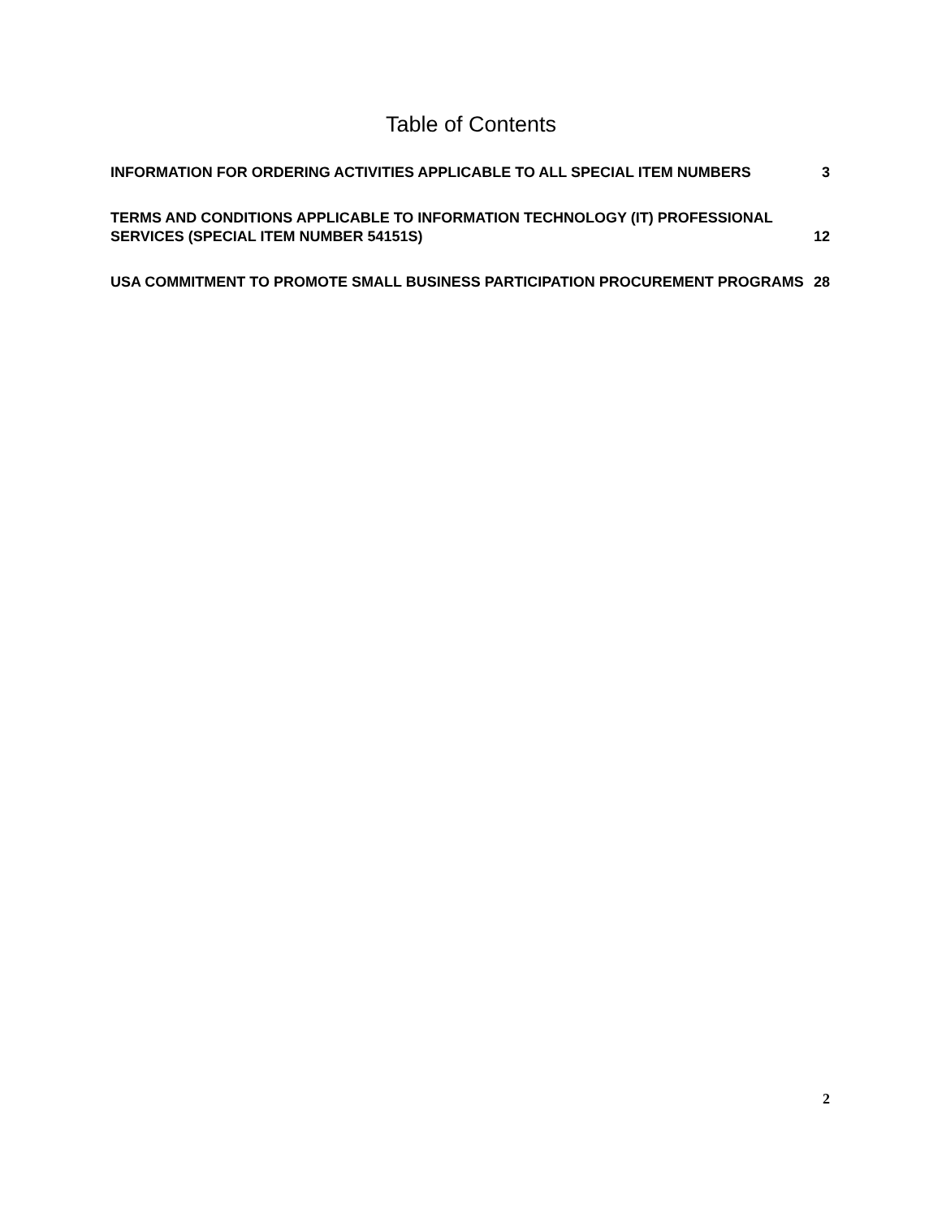Table of Contents
INFORMATION FOR ORDERING ACTIVITIES APPLICABLE TO ALL SPECIAL ITEM NUMBERS 3
TERMS AND CONDITIONS APPLICABLE TO INFORMATION TECHNOLOGY (IT) PROFESSIONAL SERVICES (SPECIAL ITEM NUMBER 54151S) 12
USA COMMITMENT TO PROMOTE SMALL BUSINESS PARTICIPATION PROCUREMENT PROGRAMS 28
2